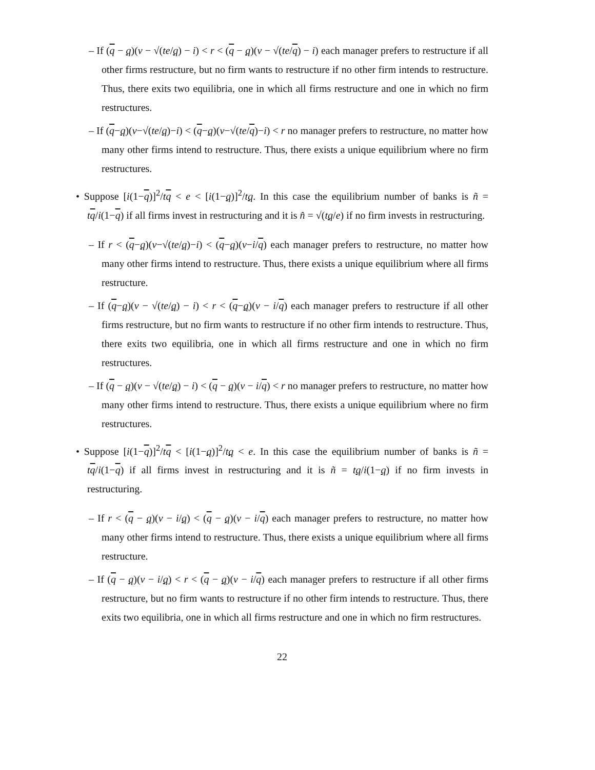– If (q − q)(v − √(te/q) − i) < r < (q − q)(v − √(te/q) − i) each manager prefers to restructure if all other firms restructure, but no firm wants to restructure if no other firm intends to restructure. Thus, there exits two equilibria, one in which all firms restructure and one in which no firm restructures.
– If (q−q)(v−√(te/q)−i) < (q−q)(v−√(te/q)−i) < r no manager prefers to restructure, no matter how many other firms intend to restructure. Thus, there exists a unique equilibrium where no firm restructures.
• Suppose [i(1−q)]<sup>2</sup>/tq < e < [i(1−q)]<sup>2</sup>/tq. In this case the equilibrium number of banks is ñ = tq/i(1−q) if all firms invest in restructuring and it is n̂ = √(tq/e) if no firm invests in restructuring.
– If r < (q−q)(v−√(te/q)−i) < (q−q)(v−i/q) each manager prefers to restructure, no matter how many other firms intend to restructure. Thus, there exists a unique equilibrium where all firms restructure.
– If (q−q)(v − √(te/q) − i) < r < (q−q)(v − i/q) each manager prefers to restructure if all other firms restructure, but no firm wants to restructure if no other firm intends to restructure. Thus, there exits two equilibria, one in which all firms restructure and one in which no firm restructures.
– If (q − q)(v − √(te/q) − i) < (q − q)(v − i/q) < r no manager prefers to restructure, no matter how many other firms intend to restructure. Thus, there exists a unique equilibrium where no firm restructures.
• Suppose [i(1−q)]<sup>2</sup>/tq < [i(1−q)]<sup>2</sup>/tq < e. In this case the equilibrium number of banks is ñ = tq/i(1−q) if all firms invest in restructuring and it is ñ = tq/i(1−q) if no firm invests in restructuring.
– If r < (q − q)(v − i/q) < (q − q)(v − i/q) each manager prefers to restructure, no matter how many other firms intend to restructure. Thus, there exists a unique equilibrium where all firms restructure.
– If (q − q)(v − i/q) < r < (q − q)(v − i/q) each manager prefers to restructure if all other firms restructure, but no firm wants to restructure if no other firm intends to restructure. Thus, there exits two equilibria, one in which all firms restructure and one in which no firm restructures.
22